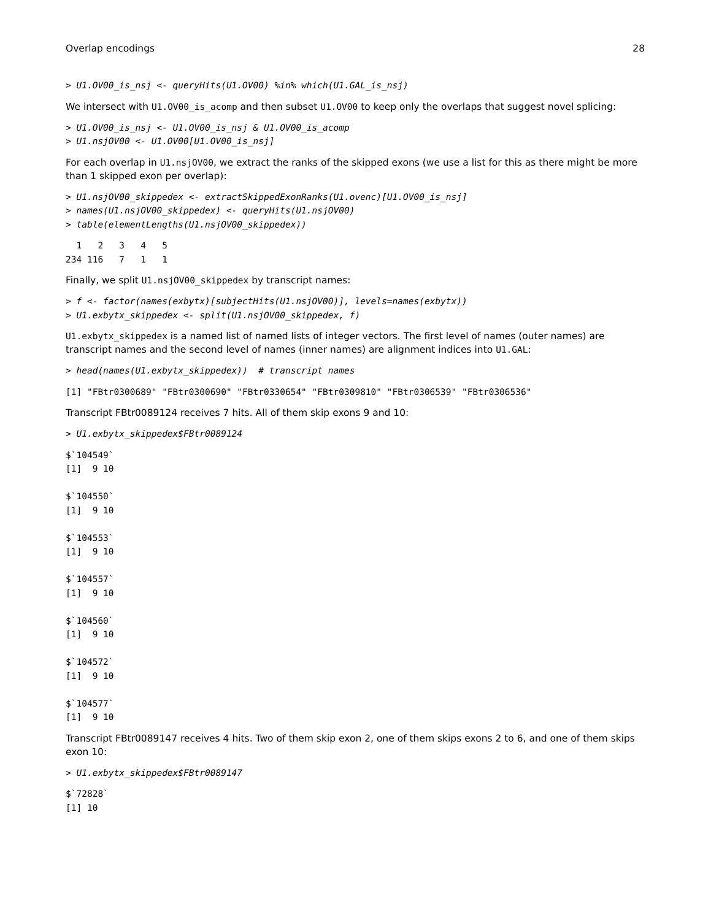Overlap encodings 28
> U1.OV00_is_nsj <- queryHits(U1.OV00) %in% which(U1.GAL_is_nsj)
We intersect with U1.OV00_is_acomp and then subset U1.OV00 to keep only the overlaps that suggest novel splicing:
> U1.OV00_is_nsj <- U1.OV00_is_nsj & U1.OV00_is_acomp
> U1.nsjOV00 <- U1.OV00[U1.OV00_is_nsj]
For each overlap in U1.nsjOV00, we extract the ranks of the skipped exons (we use a list for this as there might be more than 1 skipped exon per overlap):
> U1.nsjOV00_skippedex <- extractSkippedExonRanks(U1.ovenc)[U1.OV00_is_nsj]
> names(U1.nsjOV00_skippedex) <- queryHits(U1.nsjOV00)
> table(elementLengths(U1.nsjOV00_skippedex))
  1   2   3   4   5 
234 116   7   1   1 
Finally, we split U1.nsjOV00_skippedex by transcript names:
> f <- factor(names(exbytx)[subjectHits(U1.nsjOV00)], levels=names(exbytx))
> U1.exbytx_skippedex <- split(U1.nsjOV00_skippedex, f)
U1.exbytx_skippedex is a named list of named lists of integer vectors. The first level of names (outer names) are transcript names and the second level of names (inner names) are alignment indices into U1.GAL:
> head(names(U1.exbytx_skippedex))  # transcript names
[1] "FBtr0300689" "FBtr0300690" "FBtr0330654" "FBtr0309810" "FBtr0306539" "FBtr0306536"
Transcript FBtr0089124 receives 7 hits. All of them skip exons 9 and 10:
> U1.exbytx_skippedex$FBtr0089124
$`104549`
[1]  9 10

$`104550`
[1]  9 10

$`104553`
[1]  9 10

$`104557`
[1]  9 10

$`104560`
[1]  9 10

$`104572`
[1]  9 10

$`104577`
[1]  9 10
Transcript FBtr0089147 receives 4 hits. Two of them skip exon 2, one of them skips exons 2 to 6, and one of them skips exon 10:
> U1.exbytx_skippedex$FBtr0089147
$`72828`
[1] 10